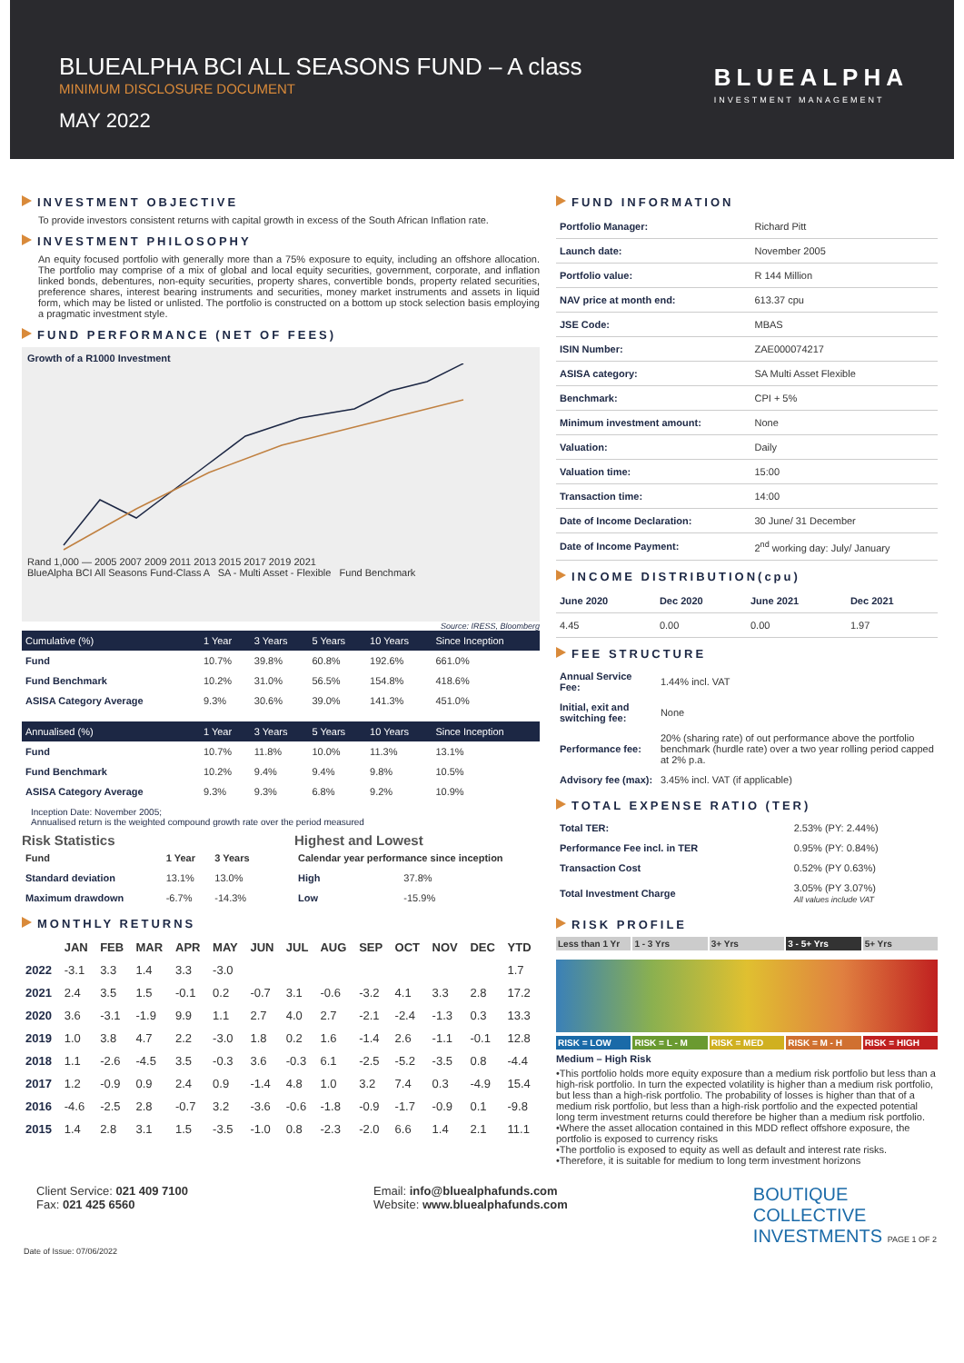BLUEALPHA BCI ALL SEASONS FUND – A class
MINIMUM DISCLOSURE DOCUMENT
MAY 2022
BLUEALPHA
INVESTMENT MANAGEMENT
INVESTMENT OBJECTIVE
To provide investors consistent returns with capital growth in excess of the South African Inflation rate.
INVESTMENT PHILOSOPHY
An equity focused portfolio with generally more than a 75% exposure to equity, including an offshore allocation. The portfolio may comprise of a mix of global and local equity securities, government, corporate, and inflation linked bonds, debentures, non-equity securities, property shares, convertible bonds, property related securities, preference shares, interest bearing instruments and securities, money market instruments and assets in liquid form, which may be listed or unlisted. The portfolio is constructed on a bottom up stock selection basis employing a pragmatic investment style.
FUND PERFORMANCE (NET OF FEES)
Growth of a R1000 Investment
Rand 1,000 — 2005 2007 2009 2011 2013 2015 2017 2019 2021
BlueAlpha BCI All Seasons Fund-Class A SA - Multi Asset - Flexible Fund Benchmark
Source: IRESS, Bloomberg
| Cumulative (%) | 1 Year | 3 Years | 5 Years | 10 Years | Since Inception |
| --- | --- | --- | --- | --- | --- |
| Fund | 10.7% | 39.8% | 60.8% | 192.6% | 661.0% |
| Fund Benchmark | 10.2% | 31.0% | 56.5% | 154.8% | 418.6% |
| ASISA Category Average | 9.3% | 30.6% | 39.0% | 141.3% | 451.0% |
| Annualised (%) | 1 Year | 3 Years | 5 Years | 10 Years | Since Inception |
| --- | --- | --- | --- | --- | --- |
| Fund | 10.7% | 11.8% | 10.0% | 11.3% | 13.1% |
| Fund Benchmark | 10.2% | 9.4% | 9.4% | 9.8% | 10.5% |
| ASISA Category Average | 9.3% | 9.3% | 6.8% | 9.2% | 10.9% |
Inception Date: November 2005;
Annualised return is the weighted compound growth rate over the period measured
Risk Statistics
| Fund | 1 Year | 3 Years |
| --- | --- | --- |
| Standard deviation | 13.1% | 13.0% |
| Maximum drawdown | -6.7% | -14.3% |
Highest and Lowest
| Calendar year performance since inception | |
| --- | --- |
| High | 37.8% |
| Low | -15.9% |
MONTHLY RETURNS
| | JAN | FEB | MAR | APR | MAY | JUN | JUL | AUG | SEP | OCT | NOV | DEC | YTD |
| --- | --- | --- | --- | --- | --- | --- | --- | --- | --- | --- | --- | --- | --- |
| 2022 | -3.1 | 3.3 | 1.4 | 3.3 | -3.0 | | | | | | | | 1.7 |
| 2021 | 2.4 | 3.5 | 1.5 | -0.1 | 0.2 | -0.7 | 3.1 | -0.6 | -3.2 | 4.1 | 3.3 | 2.8 | 17.2 |
| 2020 | 3.6 | -3.1 | -1.9 | 9.9 | 1.1 | 2.7 | 4.0 | 2.7 | -2.1 | -2.4 | -1.3 | 0.3 | 13.3 |
| 2019 | 1.0 | 3.8 | 4.7 | 2.2 | -3.0 | 1.8 | 0.2 | 1.6 | -1.4 | 2.6 | -1.1 | -0.1 | 12.8 |
| 2018 | 1.1 | -2.6 | -4.5 | 3.5 | -0.3 | 3.6 | -0.3 | 6.1 | -2.5 | -5.2 | -3.5 | 0.8 | -4.4 |
| 2017 | 1.2 | -0.9 | 0.9 | 2.4 | 0.9 | -1.4 | 4.8 | 1.0 | 3.2 | 7.4 | 0.3 | -4.9 | 15.4 |
| 2016 | -4.6 | -2.5 | 2.8 | -0.7 | 3.2 | -3.6 | -0.6 | -1.8 | -0.9 | -1.7 | -0.9 | 0.1 | -9.8 |
| 2015 | 1.4 | 2.8 | 3.1 | 1.5 | -3.5 | -1.0 | 0.8 | -2.3 | -2.0 | 6.6 | 1.4 | 2.1 | 11.1 |
FUND INFORMATION
| Portfolio Manager: | Richard Pitt |
| Launch date: | November 2005 |
| Portfolio value: | R 144 Million |
| NAV price at month end: | 613.37 cpu |
| JSE Code: | MBAS |
| ISIN Number: | ZAE000074217 |
| ASISA category: | SA Multi Asset Flexible |
| Benchmark: | CPI + 5% |
| Minimum investment amount: | None |
| Valuation: | Daily |
| Valuation time: | 15:00 |
| Transaction time: | 14:00 |
| Date of Income Declaration: | 30 June/ 31 December |
| Date of Income Payment: | 2<sup>nd</sup> working day: July/ January |
INCOME DISTRIBUTION(cpu)
| June 2020 | Dec 2020 | June 2021 | Dec 2021 |
| 4.45 | 0.00 | 0.00 | 1.97 |
FEE STRUCTURE
| Annual Service Fee: | 1.44% incl. VAT |
| Initial, exit and switching fee: | None |
| Performance fee: | 20% (sharing rate) of out performance above the portfolio benchmark (hurdle rate) over a two year rolling period capped at 2% p.a. |
| Advisory fee (max): | 3.45% incl. VAT (if applicable) |
TOTAL EXPENSE RATIO (TER)
| Total TER: | 2.53% (PY: 2.44%) |
| Performance Fee incl. in TER | 0.95% (PY: 0.84%) |
| Transaction Cost | 0.52% (PY 0.63%) |
| Total Investment Charge | 3.05% (PY 3.07%) All values include VAT |
RISK PROFILE
Less than 1 Yr 1 - 3 Yrs 3+ Yrs 3 - 5+ Yrs 5+ Yrs
RISK = LOW RISK = L - M RISK = MED RISK = M - H RISK = HIGH
Medium – High Risk
•This portfolio holds more equity exposure than a medium risk portfolio but less than a high-risk portfolio. In turn the expected volatility is higher than a medium risk portfolio, but less than a high-risk portfolio. The probability of losses is higher than that of a medium risk portfolio, but less than a high-risk portfolio and the expected potential long term investment returns could therefore be higher than a medium risk portfolio.
•Where the asset allocation contained in this MDD reflect offshore exposure, the portfolio is exposed to currency risks
•The portfolio is exposed to equity as well as default and interest rate risks.
•Therefore, it is suitable for medium to long term investment horizons
Client Service: 021 409 7100
Fax: 021 425 6560
Email: info@bluealphafunds.com
Website: www.bluealphafunds.com
BOUTIQUE
COLLECTIVE
INVESTMENTS PAGE 1 OF 2
Date of Issue: 07/06/2022